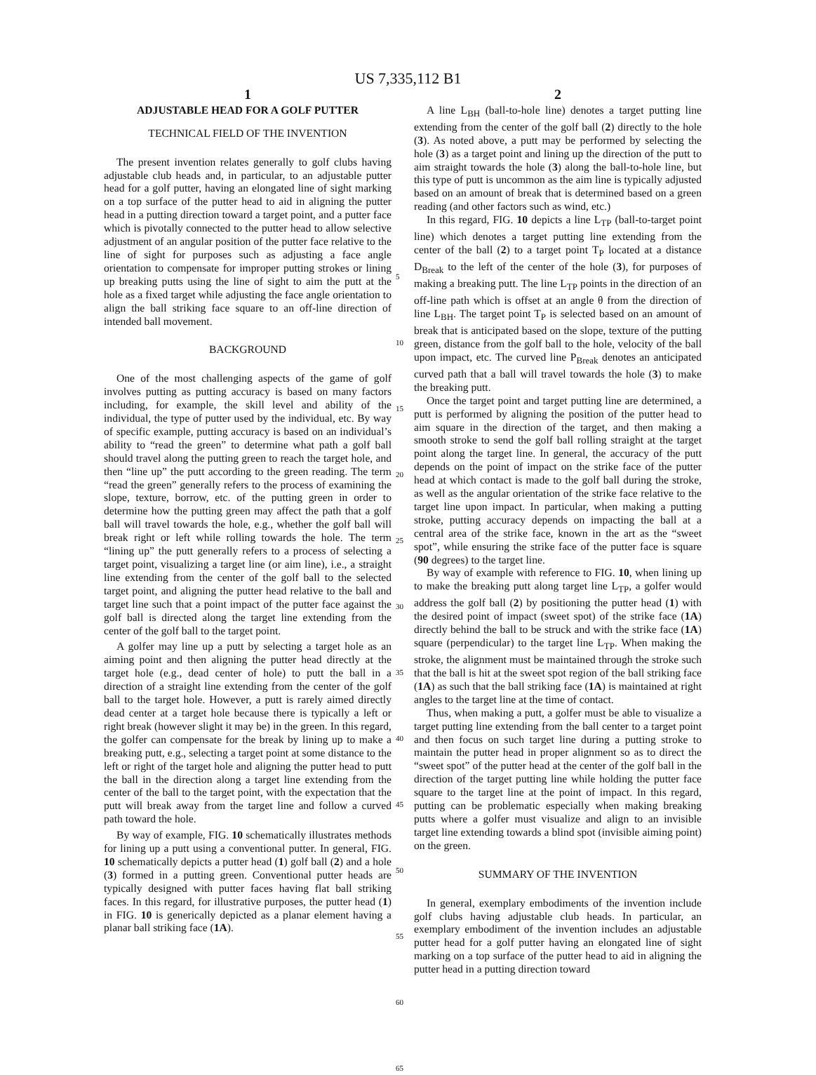US 7,335,112 B1
1
ADJUSTABLE HEAD FOR A GOLF PUTTER
TECHNICAL FIELD OF THE INVENTION
The present invention relates generally to golf clubs having adjustable club heads and, in particular, to an adjustable putter head for a golf putter, having an elongated line of sight marking on a top surface of the putter head to aid in aligning the putter head in a putting direction toward a target point, and a putter face which is pivotally connected to the putter head to allow selective adjustment of an angular position of the putter face relative to the line of sight for purposes such as adjusting a face angle orientation to compensate for improper putting strokes or lining up breaking putts using the line of sight to aim the putt at the hole as a fixed target while adjusting the face angle orientation to align the ball striking face square to an off-line direction of intended ball movement.
BACKGROUND
One of the most challenging aspects of the game of golf involves putting as putting accuracy is based on many factors including, for example, the skill level and ability of the individual, the type of putter used by the individual, etc. By way of specific example, putting accuracy is based on an individual’s ability to “read the green” to determine what path a golf ball should travel along the putting green to reach the target hole, and then “line up” the putt according to the green reading. The term “read the green” generally refers to the process of examining the slope, texture, borrow, etc. of the putting green in order to determine how the putting green may affect the path that a golf ball will travel towards the hole, e.g., whether the golf ball will break right or left while rolling towards the hole. The term “lining up” the putt generally refers to a process of selecting a target point, visualizing a target line (or aim line), i.e., a straight line extending from the center of the golf ball to the selected target point, and aligning the putter head relative to the ball and target line such that a point impact of the putter face against the golf ball is directed along the target line extending from the center of the golf ball to the target point.
A golfer may line up a putt by selecting a target hole as an aiming point and then aligning the putter head directly at the target hole (e.g., dead center of hole) to putt the ball in a direction of a straight line extending from the center of the golf ball to the target hole. However, a putt is rarely aimed directly dead center at a target hole because there is typically a left or right break (however slight it may be) in the green. In this regard, the golfer can compensate for the break by lining up to make a breaking putt, e.g., selecting a target point at some distance to the left or right of the target hole and aligning the putter head to putt the ball in the direction along a target line extending from the center of the ball to the target point, with the expectation that the putt will break away from the target line and follow a curved path toward the hole.
By way of example, FIG. 10 schematically illustrates methods for lining up a putt using a conventional putter. In general, FIG. 10 schematically depicts a putter head (1) golf ball (2) and a hole (3) formed in a putting green. Conventional putter heads are typically designed with putter faces having flat ball striking faces. In this regard, for illustrative purposes, the putter head (1) in FIG. 10 is generically depicted as a planar element having a planar ball striking face (1A).
5
10
15
20
25
30
35
40
45
50
55
60
65
2
A line L<sub>BH</sub> (ball-to-hole line) denotes a target putting line extending from the center of the golf ball (2) directly to the hole (3). As noted above, a putt may be performed by selecting the hole (3) as a target point and lining up the direction of the putt to aim straight towards the hole (3) along the ball-to-hole line, but this type of putt is uncommon as the aim line is typically adjusted based on an amount of break that is determined based on a green reading (and other factors such as wind, etc.)
In this regard, FIG. 10 depicts a line L<sub>TP</sub> (ball-to-target point line) which denotes a target putting line extending from the center of the ball (2) to a target point T<sub>P</sub> located at a distance D<sub>Break</sub> to the left of the center of the hole (3), for purposes of making a breaking putt. The line L<sub>TP</sub> points in the direction of an off-line path which is offset at an angle θ from the direction of line L<sub>BH</sub>. The target point T<sub>P</sub> is selected based on an amount of break that is anticipated based on the slope, texture of the putting green, distance from the golf ball to the hole, velocity of the ball upon impact, etc. The curved line P<sub>Break</sub> denotes an anticipated curved path that a ball will travel towards the hole (3) to make the breaking putt.
Once the target point and target putting line are determined, a putt is performed by aligning the position of the putter head to aim square in the direction of the target, and then making a smooth stroke to send the golf ball rolling straight at the target point along the target line. In general, the accuracy of the putt depends on the point of impact on the strike face of the putter head at which contact is made to the golf ball during the stroke, as well as the angular orientation of the strike face relative to the target line upon impact. In particular, when making a putting stroke, putting accuracy depends on impacting the ball at a central area of the strike face, known in the art as the “sweet spot”, while ensuring the strike face of the putter face is square (90 degrees) to the target line.
By way of example with reference to FIG. 10, when lining up to make the breaking putt along target line L<sub>TP</sub>, a golfer would address the golf ball (2) by positioning the putter head (1) with the desired point of impact (sweet spot) of the strike face (1A) directly behind the ball to be struck and with the strike face (1A) square (perpendicular) to the target line L<sub>TP</sub>. When making the stroke, the alignment must be maintained through the stroke such that the ball is hit at the sweet spot region of the ball striking face (1A) as such that the ball striking face (1A) is maintained at right angles to the target line at the time of contact.
Thus, when making a putt, a golfer must be able to visualize a target putting line extending from the ball center to a target point and then focus on such target line during a putting stroke to maintain the putter head in proper alignment so as to direct the “sweet spot” of the putter head at the center of the golf ball in the direction of the target putting line while holding the putter face square to the target line at the point of impact. In this regard, putting can be problematic especially when making breaking putts where a golfer must visualize and align to an invisible target line extending towards a blind spot (invisible aiming point) on the green.
SUMMARY OF THE INVENTION
In general, exemplary embodiments of the invention include golf clubs having adjustable club heads. In particular, an exemplary embodiment of the invention includes an adjustable putter head for a golf putter having an elongated line of sight marking on a top surface of the putter head to aid in aligning the putter head in a putting direction toward